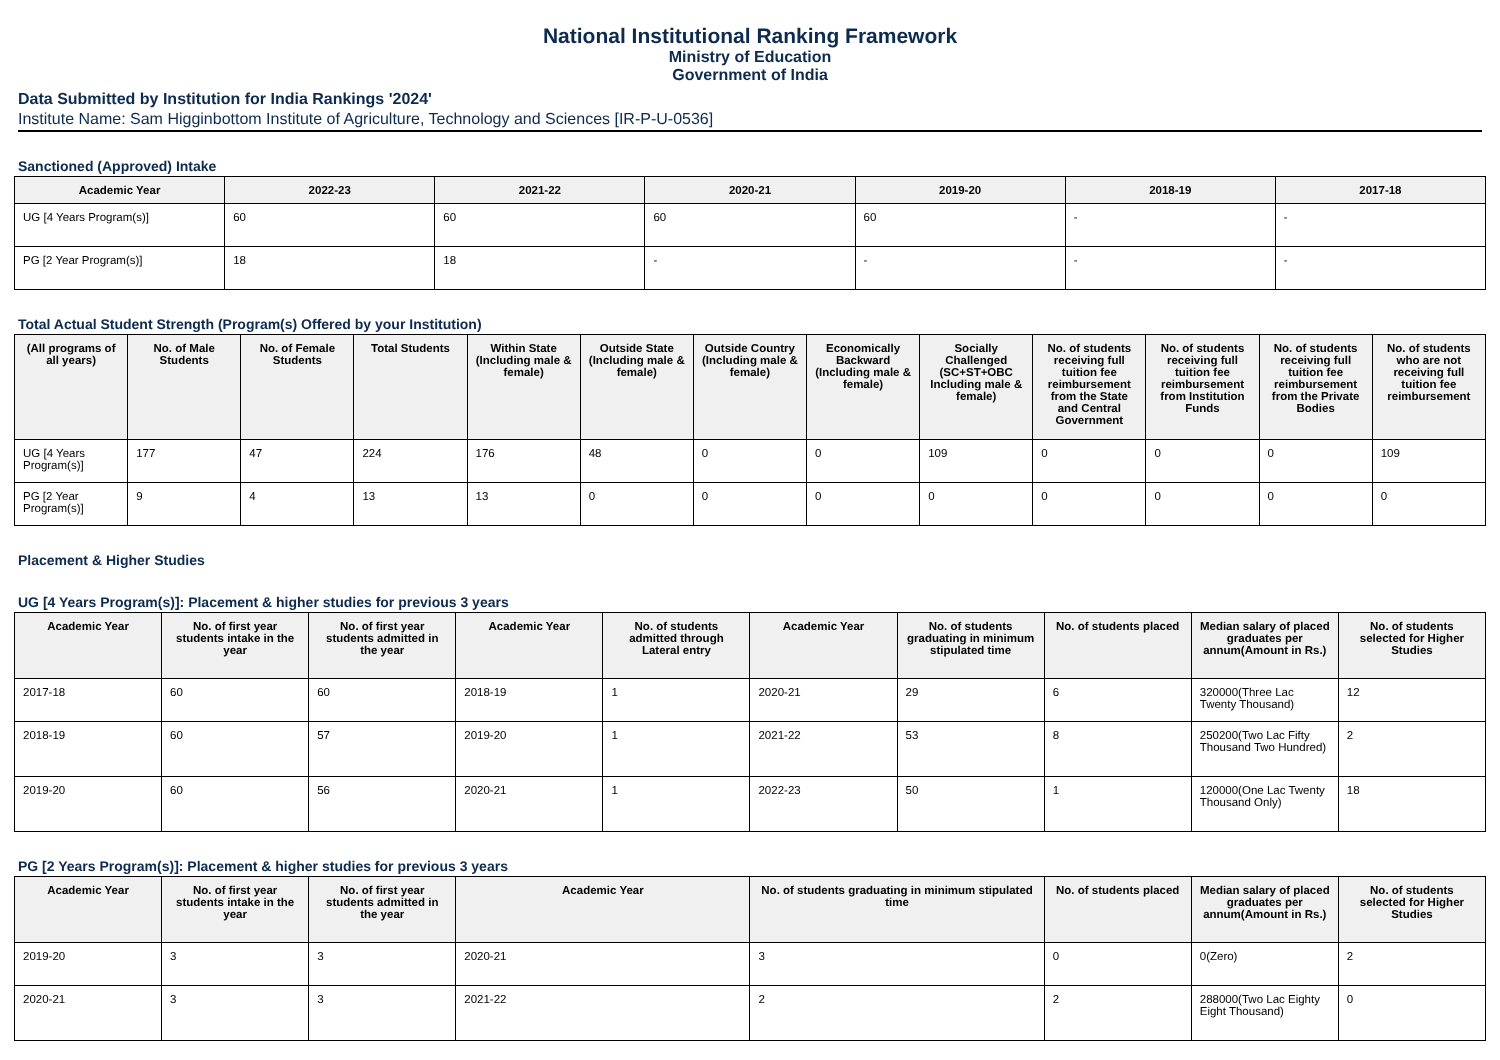National Institutional Ranking Framework
Ministry of Education
Government of India
Data Submitted by Institution for India Rankings '2024'
Institute Name: Sam Higginbottom Institute of Agriculture, Technology and Sciences [IR-P-U-0536]
Sanctioned (Approved) Intake
| Academic Year | 2022-23 | 2021-22 | 2020-21 | 2019-20 | 2018-19 | 2017-18 |
| --- | --- | --- | --- | --- | --- | --- |
| UG [4 Years Program(s)] | 60 | 60 | 60 | 60 | - | - |
| PG [2 Year Program(s)] | 18 | 18 | - | - | - | - |
Total Actual Student Strength (Program(s) Offered by your Institution)
| (All programs of all years) | No. of Male Students | No. of Female Students | Total Students | Within State (Including male & female) | Outside State (Including male & female) | Outside Country (Including male & female) | Economically Backward (Including male & female) | Socially Challenged (SC+ST+OBC Including male & female) | No. of students receiving full tuition fee reimbursement from the State and Central Government | No. of students receiving full tuition fee reimbursement from Institution Funds | No. of students receiving full tuition fee reimbursement from the Private Bodies | No. of students who are not receiving full tuition fee reimbursement |
| --- | --- | --- | --- | --- | --- | --- | --- | --- | --- | --- | --- | --- |
| UG [4 Years Program(s)] | 177 | 47 | 224 | 176 | 48 | 0 | 0 | 109 | 0 | 0 | 0 | 109 |
| PG [2 Year Program(s)] | 9 | 4 | 13 | 13 | 0 | 0 | 0 | 0 | 0 | 0 | 0 | 0 |
Placement & Higher Studies
UG [4 Years Program(s)]: Placement & higher studies for previous 3 years
| Academic Year | No. of first year students intake in the year | No. of first year students admitted in the year | Academic Year | No. of students admitted through Lateral entry | Academic Year | No. of students graduating in minimum stipulated time | No. of students placed | Median salary of placed graduates per annum(Amount in Rs.) | No. of students selected for Higher Studies |
| --- | --- | --- | --- | --- | --- | --- | --- | --- | --- |
| 2017-18 | 60 | 60 | 2018-19 | 1 | 2020-21 | 29 | 6 | 320000(Three Lac Twenty Thousand) | 12 |
| 2018-19 | 60 | 57 | 2019-20 | 1 | 2021-22 | 53 | 8 | 250200(Two Lac Fifty Thousand Two Hundred) | 2 |
| 2019-20 | 60 | 56 | 2020-21 | 1 | 2022-23 | 50 | 1 | 120000(One Lac Twenty Thousand Only) | 18 |
PG [2 Years Program(s)]: Placement & higher studies for previous 3 years
| Academic Year | No. of first year students intake in the year | No. of first year students admitted in the year | Academic Year | No. of students graduating in minimum stipulated time | No. of students placed | Median salary of placed graduates per annum(Amount in Rs.) | No. of students selected for Higher Studies |
| --- | --- | --- | --- | --- | --- | --- | --- |
| 2019-20 | 3 | 3 | 2020-21 | 3 | 0 | 0(Zero) | 2 |
| 2020-21 | 3 | 3 | 2021-22 | 2 | 2 | 288000(Two Lac Eighty Eight Thousand) | 0 |